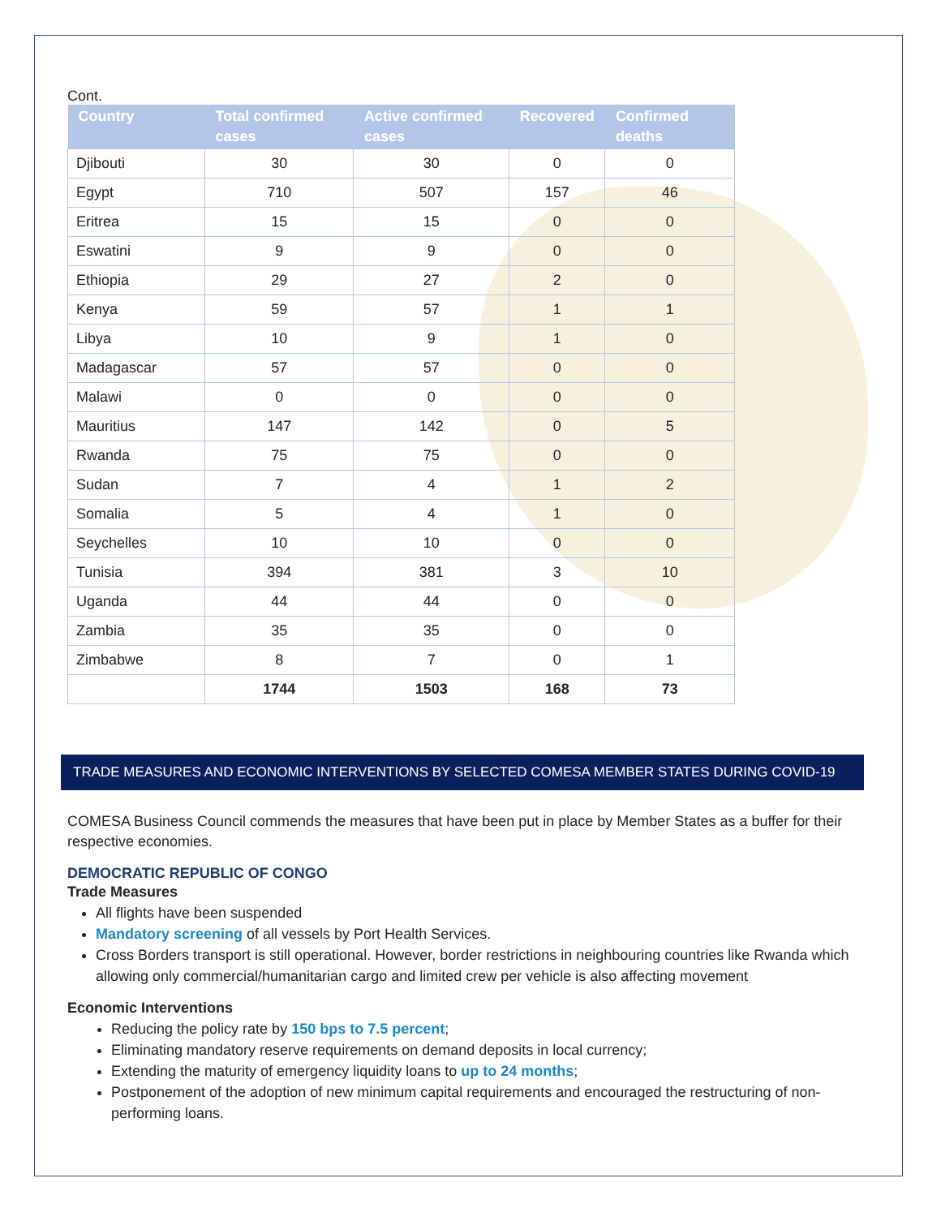Cont.
| Country | Total confirmed cases | Active confirmed cases | Recovered | Confirmed deaths |
| --- | --- | --- | --- | --- |
| Djibouti | 30 | 30 | 0 | 0 |
| Egypt | 710 | 507 | 157 | 46 |
| Eritrea | 15 | 15 | 0 | 0 |
| Eswatini | 9 | 9 | 0 | 0 |
| Ethiopia | 29 | 27 | 2 | 0 |
| Kenya | 59 | 57 | 1 | 1 |
| Libya | 10 | 9 | 1 | 0 |
| Madagascar | 57 | 57 | 0 | 0 |
| Malawi | 0 | 0 | 0 | 0 |
| Mauritius | 147 | 142 | 0 | 5 |
| Rwanda | 75 | 75 | 0 | 0 |
| Sudan | 7 | 4 | 1 | 2 |
| Somalia | 5 | 4 | 1 | 0 |
| Seychelles | 10 | 10 | 0 | 0 |
| Tunisia | 394 | 381 | 3 | 10 |
| Uganda | 44 | 44 | 0 | 0 |
| Zambia | 35 | 35 | 0 | 0 |
| Zimbabwe | 8 | 7 | 0 | 1 |
| | 1744 | 1503 | 168 | 73 |
TRADE MEASURES AND ECONOMIC INTERVENTIONS BY SELECTED COMESA MEMBER STATES DURING COVID-19
COMESA Business Council commends the measures that have been put in place by Member States as a buffer for their respective economies.
DEMOCRATIC REPUBLIC OF CONGO
Trade Measures
All flights have been suspended
Mandatory screening of all vessels by Port Health Services.
Cross Borders transport is still operational. However, border restrictions in neighbouring countries like Rwanda which allowing only commercial/humanitarian cargo and limited crew per vehicle is also affecting movement
Economic Interventions
Reducing the policy rate by 150 bps to 7.5 percent;
Eliminating mandatory reserve requirements on demand deposits in local currency;
Extending the maturity of emergency liquidity loans to up to 24 months;
Postponement of the adoption of new minimum capital requirements and encouraged the restructuring of non-performing loans.